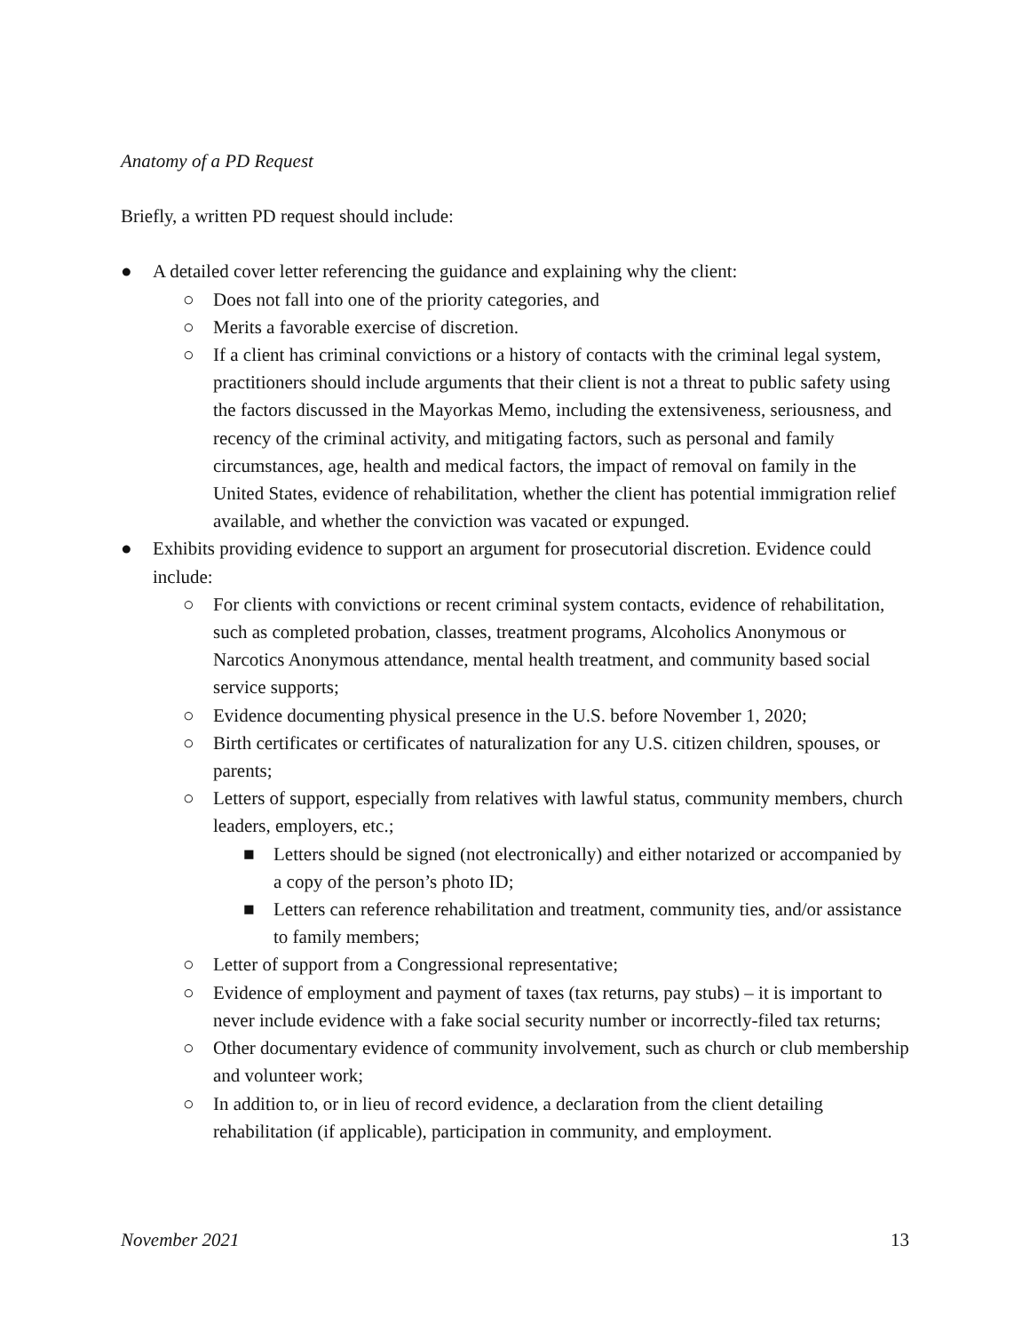Anatomy of a PD Request
Briefly, a written PD request should include:
● A detailed cover letter referencing the guidance and explaining why the client:
○ Does not fall into one of the priority categories, and
○ Merits a favorable exercise of discretion.
○ If a client has criminal convictions or a history of contacts with the criminal legal system, practitioners should include arguments that their client is not a threat to public safety using the factors discussed in the Mayorkas Memo, including the extensiveness, seriousness, and recency of the criminal activity, and mitigating factors, such as personal and family circumstances, age, health and medical factors, the impact of removal on family in the United States, evidence of rehabilitation, whether the client has potential immigration relief available, and whether the conviction was vacated or expunged.
● Exhibits providing evidence to support an argument for prosecutorial discretion. Evidence could include:
○ For clients with convictions or recent criminal system contacts, evidence of rehabilitation, such as completed probation, classes, treatment programs, Alcoholics Anonymous or Narcotics Anonymous attendance, mental health treatment, and community based social service supports;
○ Evidence documenting physical presence in the U.S. before November 1, 2020;
○ Birth certificates or certificates of naturalization for any U.S. citizen children, spouses, or parents;
○ Letters of support, especially from relatives with lawful status, community members, church leaders, employers, etc.;
■ Letters should be signed (not electronically) and either notarized or accompanied by a copy of the person’s photo ID;
■ Letters can reference rehabilitation and treatment, community ties, and/or assistance to family members;
○ Letter of support from a Congressional representative;
○ Evidence of employment and payment of taxes (tax returns, pay stubs) – it is important to never include evidence with a fake social security number or incorrectly-filed tax returns;
○ Other documentary evidence of community involvement, such as church or club membership and volunteer work;
○ In addition to, or in lieu of record evidence, a declaration from the client detailing rehabilitation (if applicable), participation in community, and employment.
November 2021 13